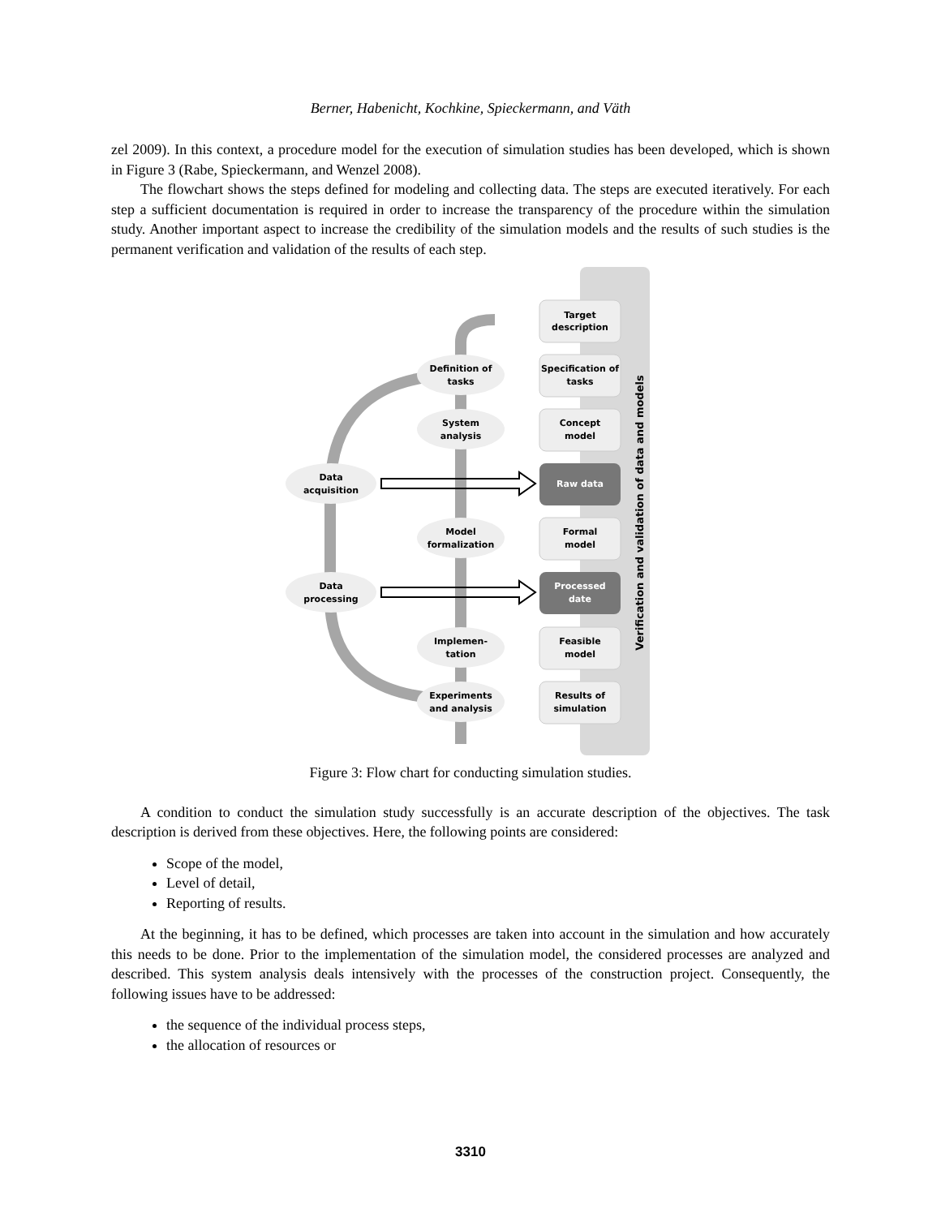Berner, Habenicht, Kochkine, Spieckermann, and Väth
zel 2009). In this context, a procedure model for the execution of simulation studies has been developed, which is shown in Figure 3 (Rabe, Spieckermann, and Wenzel 2008).
The flowchart shows the steps defined for modeling and collecting data. The steps are executed iteratively. For each step a sufficient documentation is required in order to increase the transparency of the procedure within the simulation study. Another important aspect to increase the credibility of the simulation models and the results of such studies is the permanent verification and validation of the results of each step.
Verification and validation of data and models
Target
description
Specification of
tasks
Concept
model
Raw data
Formal
model
Processed
date
Feasible
model
Results of
simulation
Definition of
tasks
System
analysis
Data
acquisition
Model
formalization
Data
processing
Implemen-
tation
Experiments
and analysis
Figure 3: Flow chart for conducting simulation studies.
A condition to conduct the simulation study successfully is an accurate description of the objectives. The task description is derived from these objectives. Here, the following points are considered:
Scope of the model,
Level of detail,
Reporting of results.
At the beginning, it has to be defined, which processes are taken into account in the simulation and how accurately this needs to be done. Prior to the implementation of the simulation model, the considered processes are analyzed and described. This system analysis deals intensively with the processes of the construction project. Consequently, the following issues have to be addressed:
the sequence of the individual process steps,
the allocation of resources or
3310